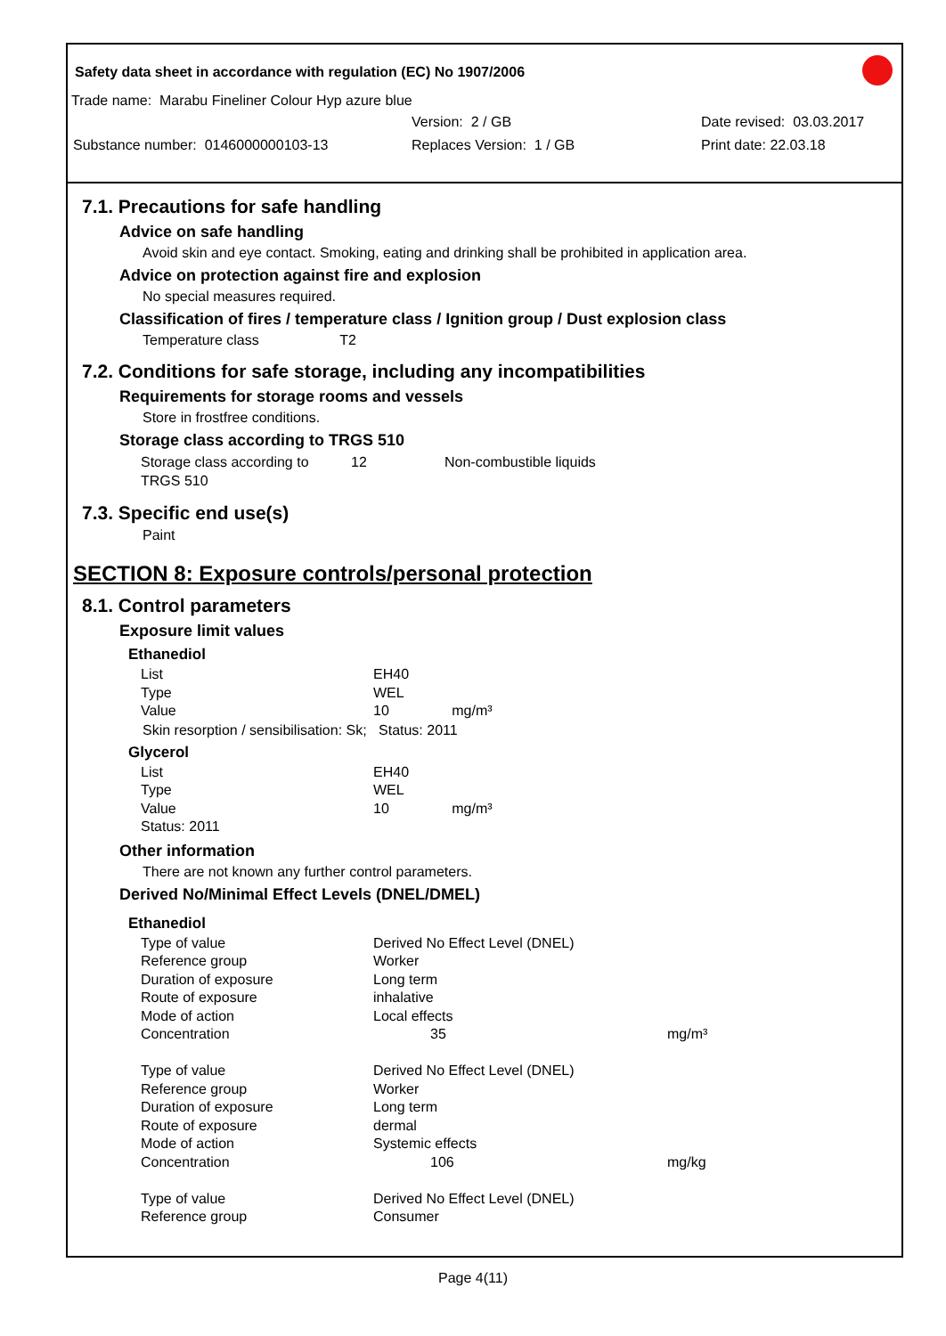Safety data sheet in accordance with regulation (EC) No 1907/2006
Trade name: Marabu Fineliner Colour Hyp azure blue
Version: 2 / GB Date revised: 03.03.2017
Substance number: 0146000000103-13 Replaces Version: 1 / GB Print date: 22.03.18
7.1. Precautions for safe handling
Advice on safe handling
Avoid skin and eye contact. Smoking, eating and drinking shall be prohibited in application area.
Advice on protection against fire and explosion
No special measures required.
Classification of fires / temperature class / Ignition group / Dust explosion class
Temperature class T2
7.2. Conditions for safe storage, including any incompatibilities
Requirements for storage rooms and vessels
Store in frostfree conditions.
Storage class according to TRGS 510
| Storage class according to TRGS 510 | 12 | Non-combustible liquids |
7.3. Specific end use(s)
Paint
SECTION 8: Exposure controls/personal protection
8.1. Control parameters
Exposure limit values
Ethanediol
| List | EH40 |
| Type | WEL |
| Value | 10 mg/m³ |
Skin resorption / sensibilisation: Sk; Status: 2011
Glycerol
| List | EH40 |
| Type | WEL |
| Value | 10 mg/m³ |
| Status: 2011 | |
Other information
There are not known any further control parameters.
Derived No/Minimal Effect Levels (DNEL/DMEL)
Ethanediol
| Type of value | Derived No Effect Level (DNEL) | |
| Reference group | Worker | |
| Duration of exposure | Long term | |
| Route of exposure | inhalative | |
| Mode of action | Local effects | |
| Concentration | 35 | mg/m³ |
| Type of value | Derived No Effect Level (DNEL) | |
| Reference group | Worker | |
| Duration of exposure | Long term | |
| Route of exposure | dermal | |
| Mode of action | Systemic effects | |
| Concentration | 106 | mg/kg |
| Type of value | Derived No Effect Level (DNEL) | |
| Reference group | Consumer | |
Page 4(11)